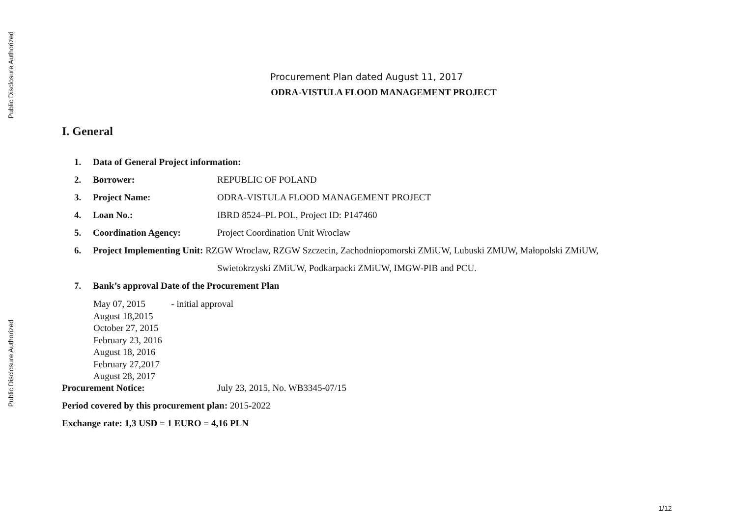Public Disclosure Authorized
Public Disclosure Authorized
Procurement Plan dated August 11, 2017
ODRA-VISTULA FLOOD MANAGEMENT PROJECT
I. General
1. Data of General Project information:
2. Borrower: REPUBLIC OF POLAND
3. Project Name: ODRA-VISTULA FLOOD MANAGEMENT PROJECT
4. Loan No.: IBRD 8524–PL POL, Project ID: P147460
5. Coordination Agency: Project Coordination Unit Wroclaw
6. Project Implementing Unit: RZGW Wroclaw, RZGW Szczecin, Zachodniopomorski ZMiUW, Lubuski ZMUW, Małopolski ZMiUW,
Swietokrzyski ZMiUW, Podkarpacki ZMiUW, IMGW-PIB and PCU.
7. Bank’s approval Date of the Procurement Plan
May 07, 2015 - initial approval
August 18,2015
October 27, 2015
February 23, 2016
August 18, 2016
February 27,2017
August 28, 2017
Procurement Notice: July 23, 2015, No. WB3345-07/15
Period covered by this procurement plan: 2015-2022
Exchange rate: 1,3 USD = 1 EURO = 4,16 PLN
1/12